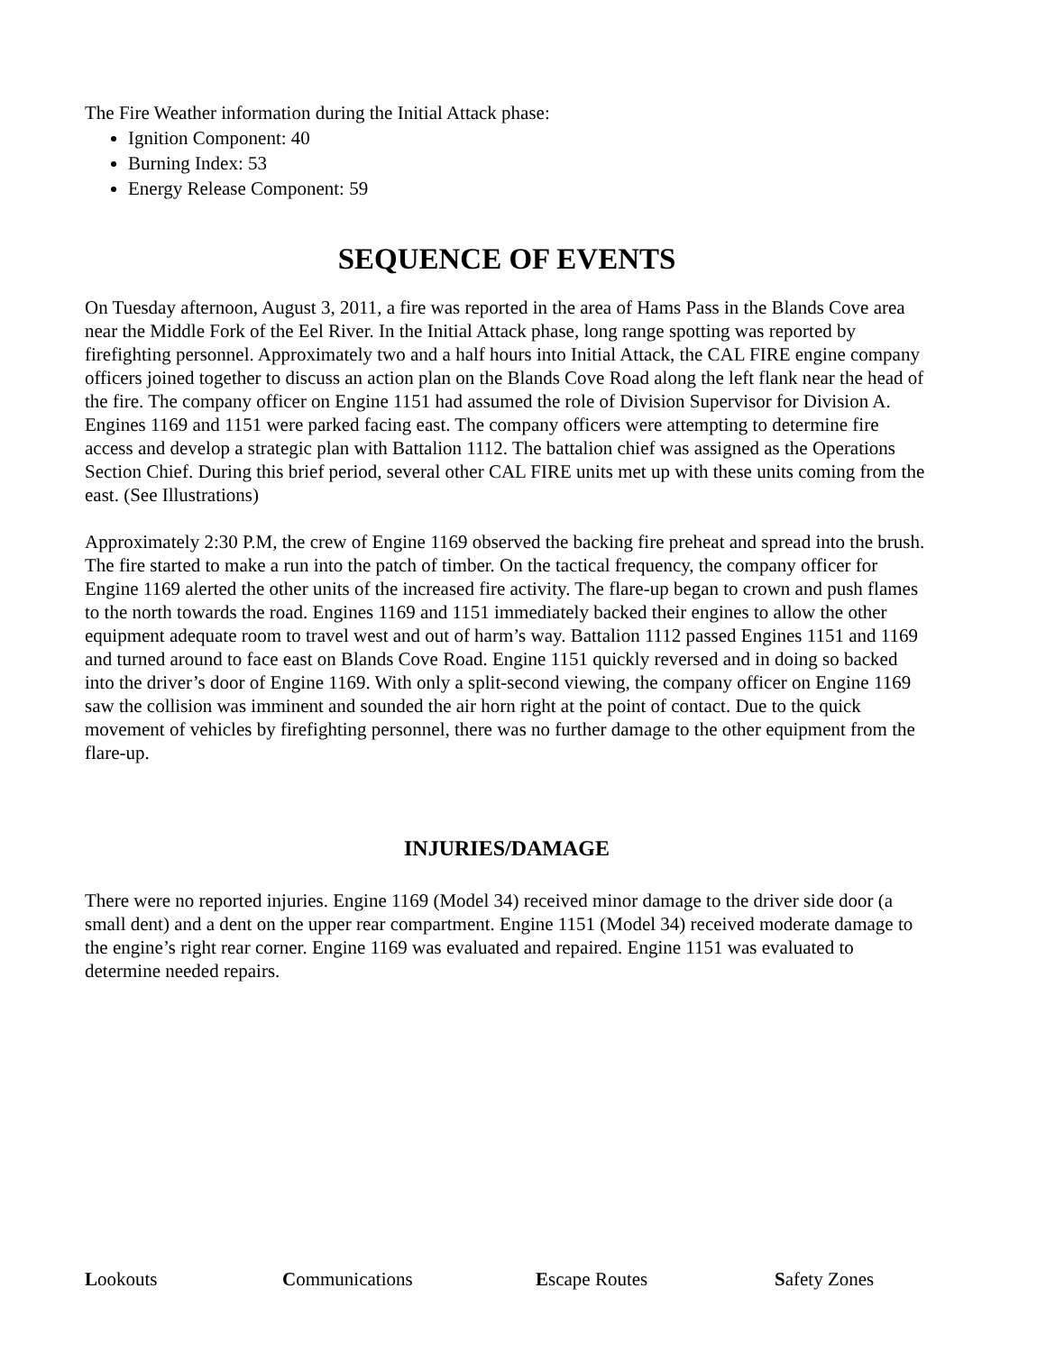The Fire Weather information during the Initial Attack phase:
Ignition Component: 40
Burning Index: 53
Energy Release Component: 59
SEQUENCE OF EVENTS
On Tuesday afternoon, August 3, 2011, a fire was reported in the area of Hams Pass in the Blands Cove area near the Middle Fork of the Eel River. In the Initial Attack phase, long range spotting was reported by firefighting personnel. Approximately two and a half hours into Initial Attack, the CAL FIRE engine company officers joined together to discuss an action plan on the Blands Cove Road along the left flank near the head of the fire. The company officer on Engine 1151 had assumed the role of Division Supervisor for Division A. Engines 1169 and 1151 were parked facing east. The company officers were attempting to determine fire access and develop a strategic plan with Battalion 1112. The battalion chief was assigned as the Operations Section Chief. During this brief period, several other CAL FIRE units met up with these units coming from the east. (See Illustrations)
Approximately 2:30 P.M, the crew of Engine 1169 observed the backing fire preheat and spread into the brush. The fire started to make a run into the patch of timber. On the tactical frequency, the company officer for Engine 1169 alerted the other units of the increased fire activity. The flare-up began to crown and push flames to the north towards the road. Engines 1169 and 1151 immediately backed their engines to allow the other equipment adequate room to travel west and out of harm’s way. Battalion 1112 passed Engines 1151 and 1169 and turned around to face east on Blands Cove Road. Engine 1151 quickly reversed and in doing so backed into the driver’s door of Engine 1169. With only a split-second viewing, the company officer on Engine 1169 saw the collision was imminent and sounded the air horn right at the point of contact. Due to the quick movement of vehicles by firefighting personnel, there was no further damage to the other equipment from the flare-up.
INJURIES/DAMAGE
There were no reported injuries. Engine 1169 (Model 34) received minor damage to the driver side door (a small dent) and a dent on the upper rear compartment. Engine 1151 (Model 34) received moderate damage to the engine’s right rear corner. Engine 1169 was evaluated and repaired. Engine 1151 was evaluated to determine needed repairs.
Lookouts Communications Escape Routes Safety Zones